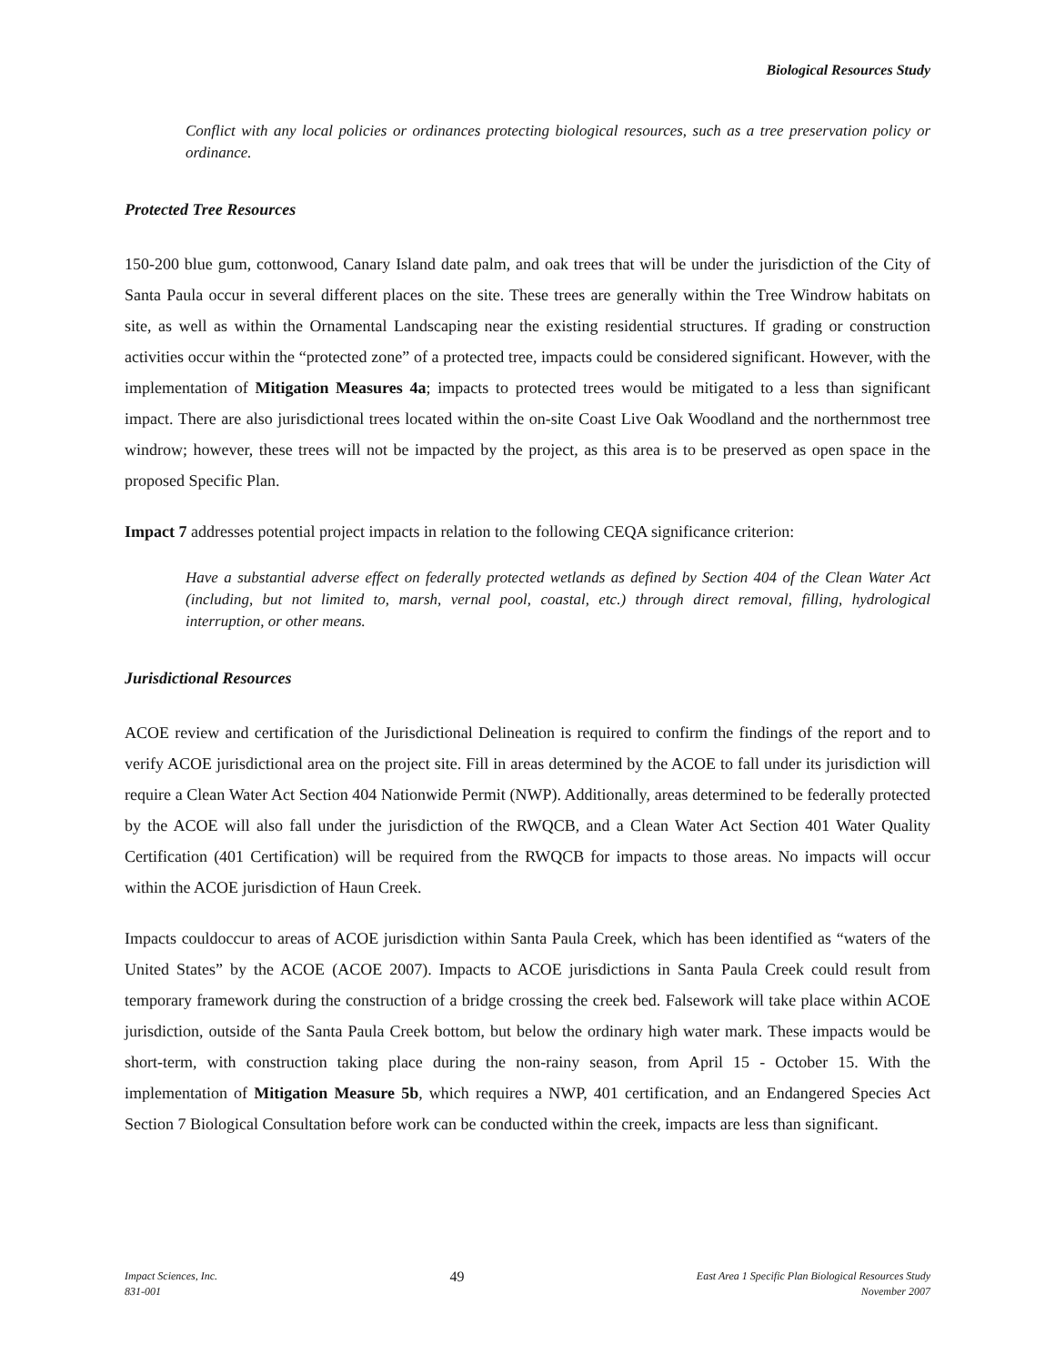Biological Resources Study
Conflict with any local policies or ordinances protecting biological resources, such as a tree preservation policy or ordinance.
Protected Tree Resources
150-200 blue gum, cottonwood, Canary Island date palm, and oak trees that will be under the jurisdiction of the City of Santa Paula occur in several different places on the site. These trees are generally within the Tree Windrow habitats on site, as well as within the Ornamental Landscaping near the existing residential structures. If grading or construction activities occur within the “protected zone” of a protected tree, impacts could be considered significant. However, with the implementation of Mitigation Measures 4a; impacts to protected trees would be mitigated to a less than significant impact. There are also jurisdictional trees located within the on-site Coast Live Oak Woodland and the northernmost tree windrow; however, these trees will not be impacted by the project, as this area is to be preserved as open space in the proposed Specific Plan.
Impact 7 addresses potential project impacts in relation to the following CEQA significance criterion:
Have a substantial adverse effect on federally protected wetlands as defined by Section 404 of the Clean Water Act (including, but not limited to, marsh, vernal pool, coastal, etc.) through direct removal, filling, hydrological interruption, or other means.
Jurisdictional Resources
ACOE review and certification of the Jurisdictional Delineation is required to confirm the findings of the report and to verify ACOE jurisdictional area on the project site. Fill in areas determined by the ACOE to fall under its jurisdiction will require a Clean Water Act Section 404 Nationwide Permit (NWP). Additionally, areas determined to be federally protected by the ACOE will also fall under the jurisdiction of the RWQCB, and a Clean Water Act Section 401 Water Quality Certification (401 Certification) will be required from the RWQCB for impacts to those areas. No impacts will occur within the ACOE jurisdiction of Haun Creek.
Impacts couldoccur to areas of ACOE jurisdiction within Santa Paula Creek, which has been identified as “waters of the United States” by the ACOE (ACOE 2007). Impacts to ACOE jurisdictions in Santa Paula Creek could result from temporary framework during the construction of a bridge crossing the creek bed. Falsework will take place within ACOE jurisdiction, outside of the Santa Paula Creek bottom, but below the ordinary high water mark. These impacts would be short-term, with construction taking place during the non-rainy season, from April 15 - October 15. With the implementation of Mitigation Measure 5b, which requires a NWP, 401 certification, and an Endangered Species Act Section 7 Biological Consultation before work can be conducted within the creek, impacts are less than significant.
Impact Sciences, Inc.
831-001
49
East Area 1 Specific Plan Biological Resources Study
November 2007